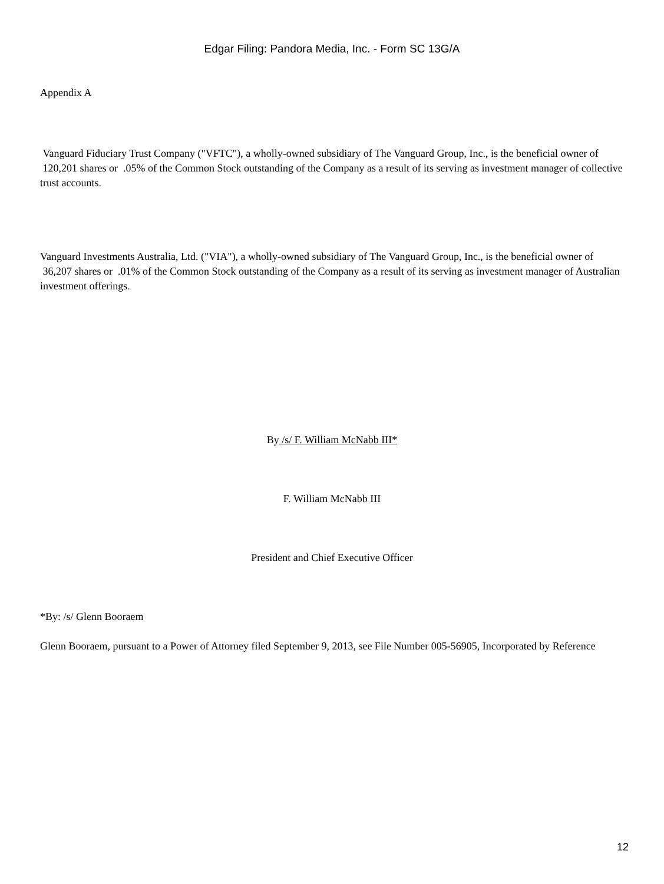Edgar Filing: Pandora Media, Inc. - Form SC 13G/A
Appendix A
Vanguard Fiduciary Trust Company ("VFTC"), a wholly-owned subsidiary of The Vanguard Group, Inc., is the beneficial owner of 120,201 shares or .05% of the Common Stock outstanding of the Company as a result of its serving as investment manager of collective trust accounts.
Vanguard Investments Australia, Ltd. ("VIA"), a wholly-owned subsidiary of The Vanguard Group, Inc., is the beneficial owner of 36,207 shares or .01% of the Common Stock outstanding of the Company as a result of its serving as investment manager of Australian investment offerings.
By /s/ F. William McNabb III*
F. William McNabb III
President and Chief Executive Officer
*By: /s/ Glenn Booraem
Glenn Booraem, pursuant to a Power of Attorney filed September 9, 2013, see File Number 005-56905, Incorporated by Reference
12